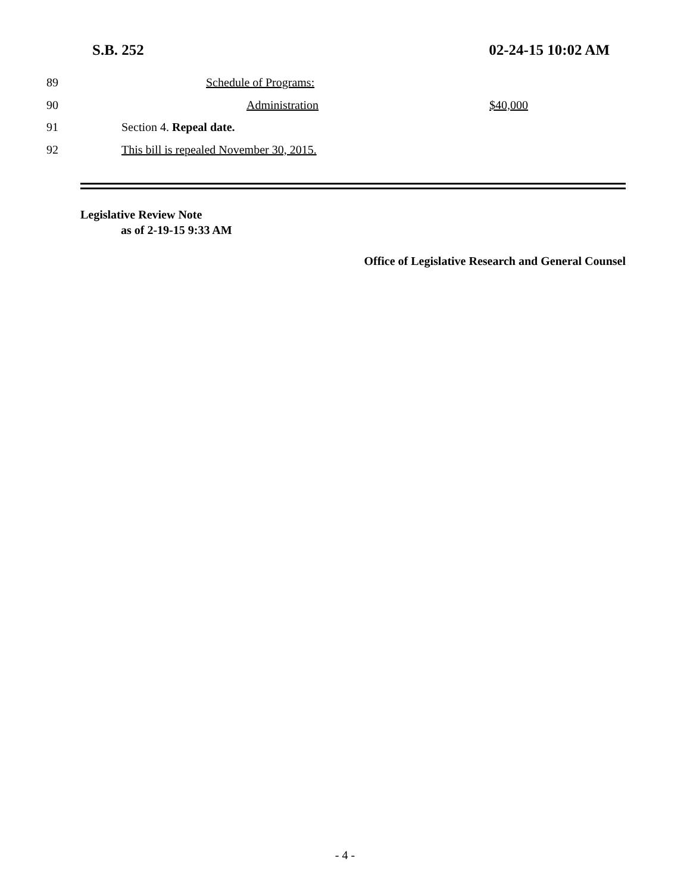S.B. 252 02-24-15 10:02 AM
89 Schedule of Programs:
90 Administration $40,000
91 Section 4. Repeal date.
92 This bill is repealed November 30, 2015.
Legislative Review Note
as of 2-19-15 9:33 AM
Office of Legislative Research and General Counsel
- 4 -